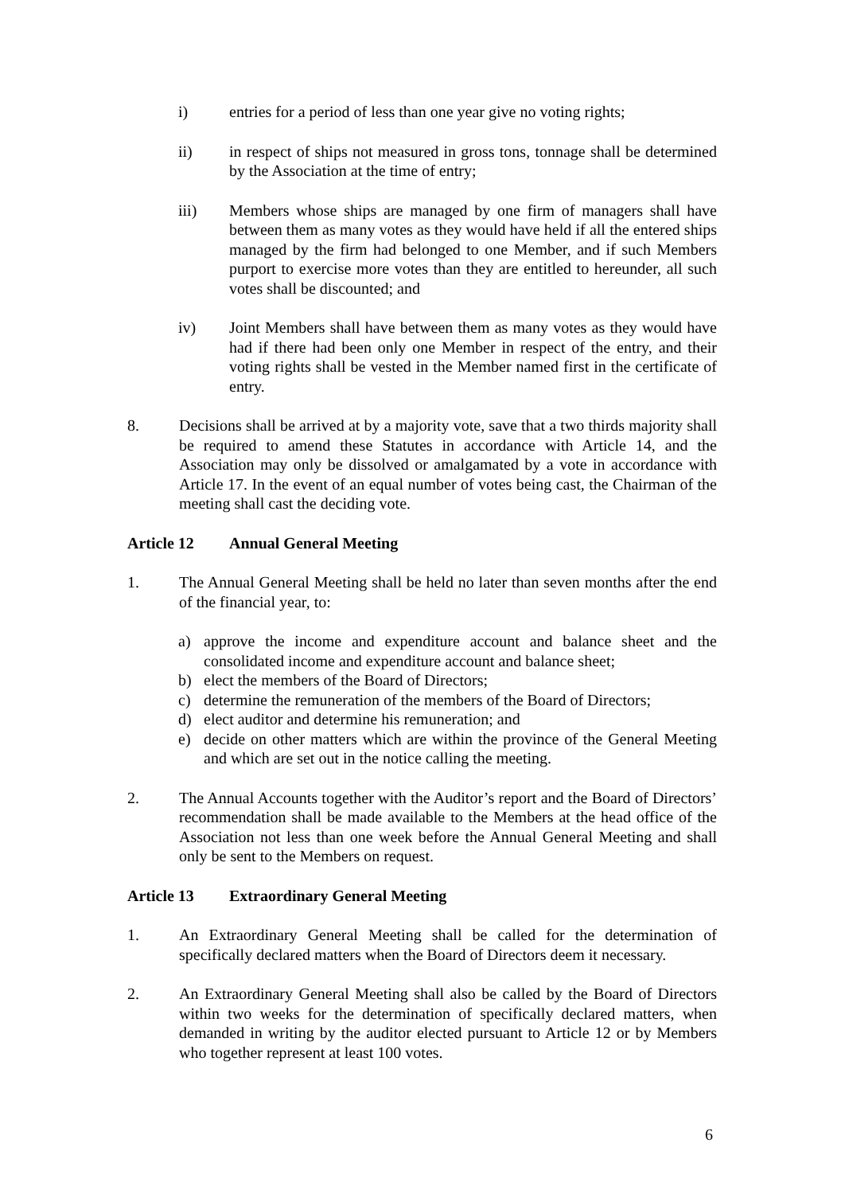i) entries for a period of less than one year give no voting rights;
ii) in respect of ships not measured in gross tons, tonnage shall be determined by the Association at the time of entry;
iii) Members whose ships are managed by one firm of managers shall have between them as many votes as they would have held if all the entered ships managed by the firm had belonged to one Member, and if such Members purport to exercise more votes than they are entitled to hereunder, all such votes shall be discounted; and
iv) Joint Members shall have between them as many votes as they would have had if there had been only one Member in respect of the entry, and their voting rights shall be vested in the Member named first in the certificate of entry.
8. Decisions shall be arrived at by a majority vote, save that a two thirds majority shall be required to amend these Statutes in accordance with Article 14, and the Association may only be dissolved or amalgamated by a vote in accordance with Article 17. In the event of an equal number of votes being cast, the Chairman of the meeting shall cast the deciding vote.
Article 12 Annual General Meeting
1. The Annual General Meeting shall be held no later than seven months after the end of the financial year, to:
a) approve the income and expenditure account and balance sheet and the consolidated income and expenditure account and balance sheet;
b) elect the members of the Board of Directors;
c) determine the remuneration of the members of the Board of Directors;
d) elect auditor and determine his remuneration; and
e) decide on other matters which are within the province of the General Meeting and which are set out in the notice calling the meeting.
2. The Annual Accounts together with the Auditor’s report and the Board of Directors’ recommendation shall be made available to the Members at the head office of the Association not less than one week before the Annual General Meeting and shall only be sent to the Members on request.
Article 13 Extraordinary General Meeting
1. An Extraordinary General Meeting shall be called for the determination of specifically declared matters when the Board of Directors deem it necessary.
2. An Extraordinary General Meeting shall also be called by the Board of Directors within two weeks for the determination of specifically declared matters, when demanded in writing by the auditor elected pursuant to Article 12 or by Members who together represent at least 100 votes.
6